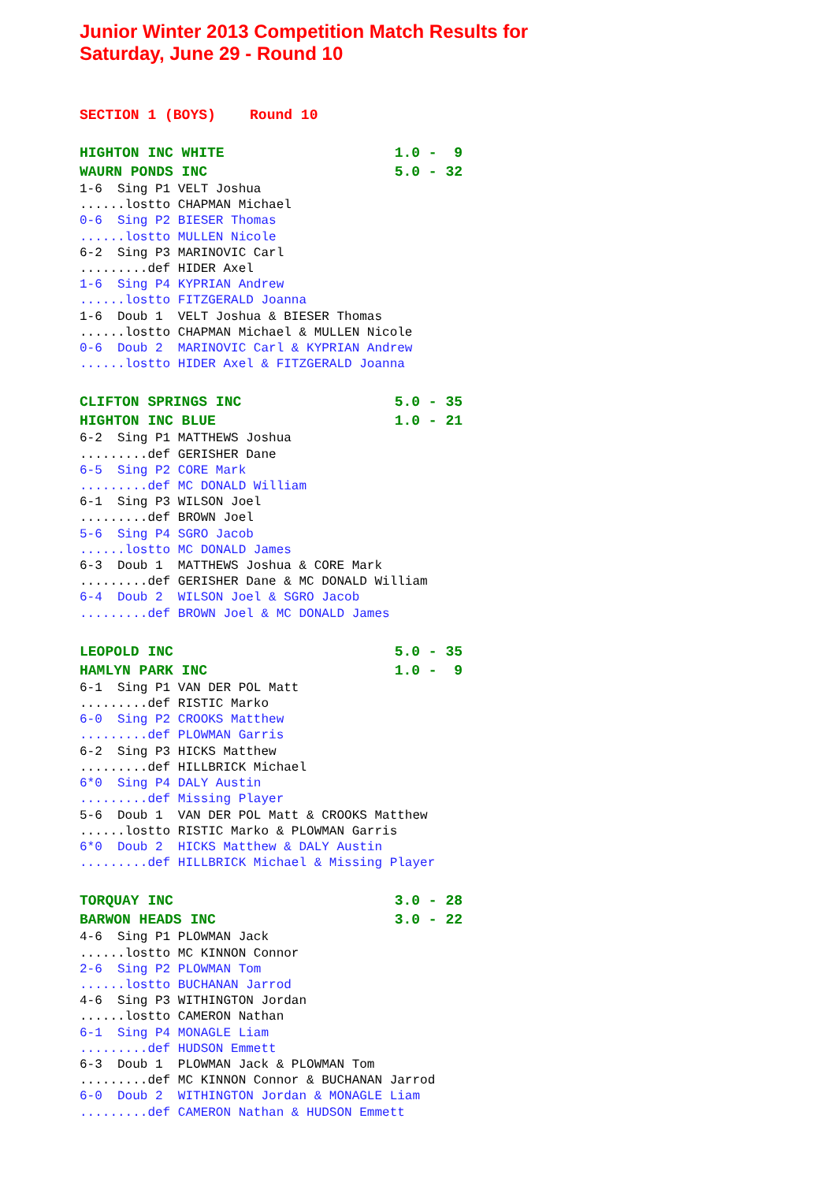Junior Winter 2013 Competition Match Results for
Saturday, June 29 - Round 10
SECTION 1 (BOYS)    Round 10
HIGHTON INC WHITE                    1.0 -  9
WAURN PONDS INC                      5.0 - 32
1-6  Sing P1 VELT Joshua
......lostto CHAPMAN Michael
0-6  Sing P2 BIESER Thomas
......lostto MULLEN Nicole
6-2  Sing P3 MARINOVIC Carl
.........def HIDER Axel
1-6  Sing P4 KYPRIAN Andrew
......lostto FITZGERALD Joanna
1-6  Doub 1  VELT Joshua & BIESER Thomas
......lostto CHAPMAN Michael & MULLEN Nicole
0-6  Doub 2  MARINOVIC Carl & KYPRIAN Andrew
......lostto HIDER Axel & FITZGERALD Joanna
CLIFTON SPRINGS INC                  5.0 - 35
HIGHTON INC BLUE                     1.0 - 21
6-2  Sing P1 MATTHEWS Joshua
.........def GERISHER Dane
6-5  Sing P2 CORE Mark
.........def MC DONALD William
6-1  Sing P3 WILSON Joel
.........def BROWN Joel
5-6  Sing P4 SGRO Jacob
......lostto MC DONALD James
6-3  Doub 1  MATTHEWS Joshua & CORE Mark
.........def GERISHER Dane & MC DONALD William
6-4  Doub 2  WILSON Joel & SGRO Jacob
.........def BROWN Joel & MC DONALD James
LEOPOLD INC                          5.0 - 35
HAMLYN PARK INC                      1.0 -  9
6-1  Sing P1 VAN DER POL Matt
.........def RISTIC Marko
6-0  Sing P2 CROOKS Matthew
.........def PLOWMAN Garris
6-2  Sing P3 HICKS Matthew
.........def HILLBRICK Michael
6*0  Sing P4 DALY Austin
.........def Missing Player
5-6  Doub 1  VAN DER POL Matt & CROOKS Matthew
......lostto RISTIC Marko & PLOWMAN Garris
6*0  Doub 2  HICKS Matthew & DALY Austin
.........def HILLBRICK Michael & Missing Player
TORQUAY INC                          3.0 - 28
BARWON HEADS INC                     3.0 - 22
4-6  Sing P1 PLOWMAN Jack
......lostto MC KINNON Connor
2-6  Sing P2 PLOWMAN Tom
......lostto BUCHANAN Jarrod
4-6  Sing P3 WITHINGTON Jordan
......lostto CAMERON Nathan
6-1  Sing P4 MONAGLE Liam
.........def HUDSON Emmett
6-3  Doub 1  PLOWMAN Jack & PLOWMAN Tom
.........def MC KINNON Connor & BUCHANAN Jarrod
6-0  Doub 2  WITHINGTON Jordan & MONAGLE Liam
.........def CAMERON Nathan & HUDSON Emmett